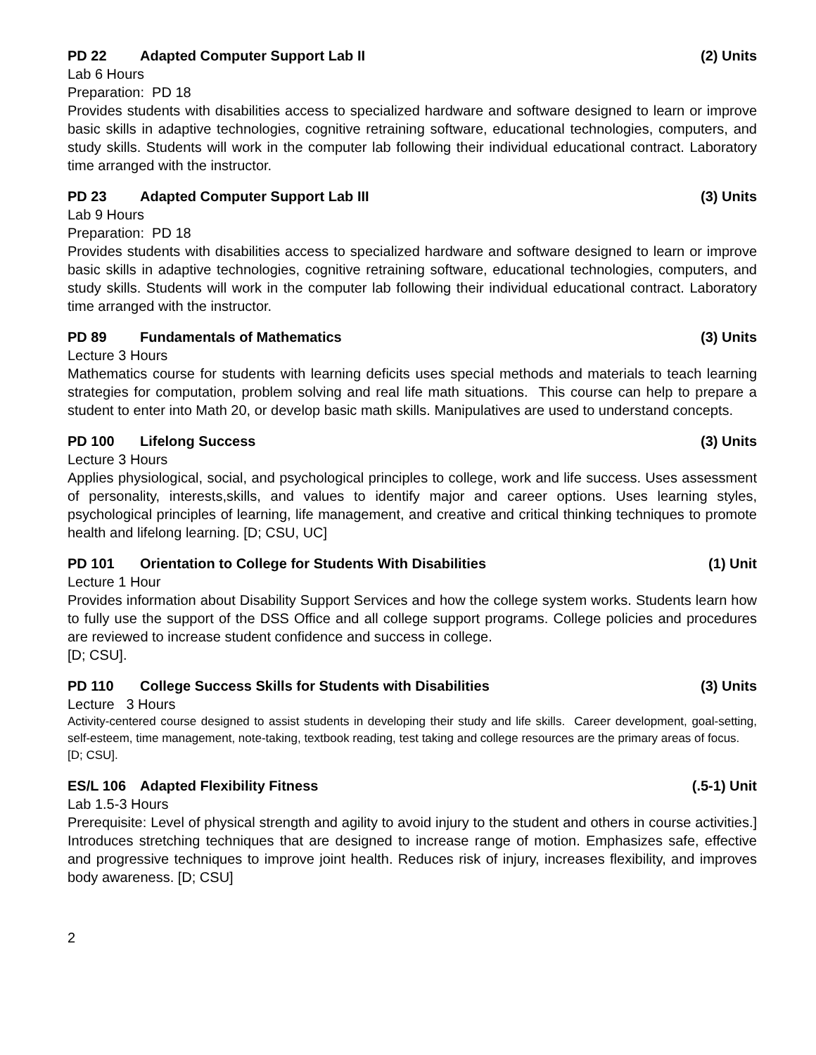PD 22 Adapted Computer Support Lab II (2) Units
Lab 6 Hours
Preparation: PD 18
Provides students with disabilities access to specialized hardware and software designed to learn or improve basic skills in adaptive technologies, cognitive retraining software, educational technologies, computers, and study skills. Students will work in the computer lab following their individual educational contract. Laboratory time arranged with the instructor.
PD 23 Adapted Computer Support Lab III (3) Units
Lab 9 Hours
Preparation: PD 18
Provides students with disabilities access to specialized hardware and software designed to learn or improve basic skills in adaptive technologies, cognitive retraining software, educational technologies, computers, and study skills. Students will work in the computer lab following their individual educational contract. Laboratory time arranged with the instructor.
PD 89 Fundamentals of Mathematics (3) Units
Lecture 3 Hours
Mathematics course for students with learning deficits uses special methods and materials to teach learning strategies for computation, problem solving and real life math situations. This course can help to prepare a student to enter into Math 20, or develop basic math skills. Manipulatives are used to understand concepts.
PD 100 Lifelong Success (3) Units
Lecture 3 Hours
Applies physiological, social, and psychological principles to college, work and life success. Uses assessment of personality, interests,skills, and values to identify major and career options. Uses learning styles, psychological principles of learning, life management, and creative and critical thinking techniques to promote health and lifelong learning. [D; CSU, UC]
PD 101 Orientation to College for Students With Disabilities (1) Unit
Lecture 1 Hour
Provides information about Disability Support Services and how the college system works. Students learn how to fully use the support of the DSS Office and all college support programs. College policies and procedures are reviewed to increase student confidence and success in college.
[D; CSU].
PD 110 College Success Skills for Students with Disabilities (3) Units
Lecture 3 Hours
Activity-centered course designed to assist students in developing their study and life skills. Career development, goal-setting, self-esteem, time management, note-taking, textbook reading, test taking and college resources are the primary areas of focus.
[D; CSU].
ES/L 106 Adapted Flexibility Fitness (.5-1) Unit
Lab 1.5-3 Hours
Prerequisite: Level of physical strength and agility to avoid injury to the student and others in course activities.] Introduces stretching techniques that are designed to increase range of motion. Emphasizes safe, effective and progressive techniques to improve joint health. Reduces risk of injury, increases flexibility, and improves body awareness. [D; CSU]
2